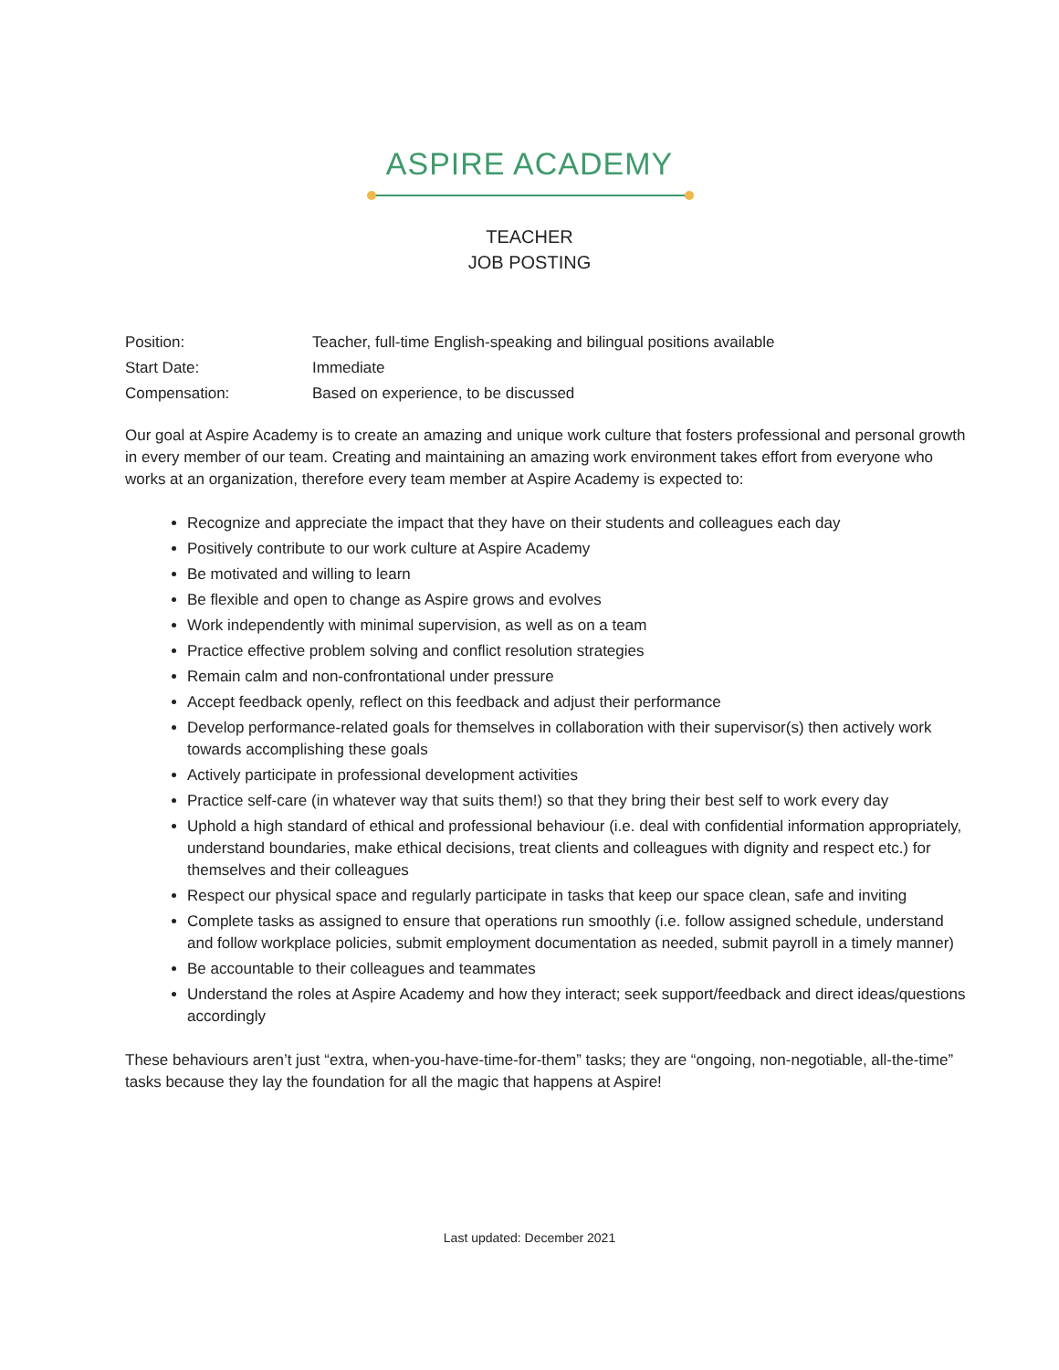ASPIRE ACADEMY
TEACHER
JOB POSTING
| Position: | Teacher, full-time English-speaking and bilingual positions available |
| Start Date: | Immediate |
| Compensation: | Based on experience, to be discussed |
Our goal at Aspire Academy is to create an amazing and unique work culture that fosters professional and personal growth in every member of our team. Creating and maintaining an amazing work environment takes effort from everyone who works at an organization, therefore every team member at Aspire Academy is expected to:
Recognize and appreciate the impact that they have on their students and colleagues each day
Positively contribute to our work culture at Aspire Academy
Be motivated and willing to learn
Be flexible and open to change as Aspire grows and evolves
Work independently with minimal supervision, as well as on a team
Practice effective problem solving and conflict resolution strategies
Remain calm and non-confrontational under pressure
Accept feedback openly, reflect on this feedback and adjust their performance
Develop performance-related goals for themselves in collaboration with their supervisor(s) then actively work towards accomplishing these goals
Actively participate in professional development activities
Practice self-care (in whatever way that suits them!) so that they bring their best self to work every day
Uphold a high standard of ethical and professional behaviour (i.e. deal with confidential information appropriately, understand boundaries, make ethical decisions, treat clients and colleagues with dignity and respect etc.) for themselves and their colleagues
Respect our physical space and regularly participate in tasks that keep our space clean, safe and inviting
Complete tasks as assigned to ensure that operations run smoothly (i.e. follow assigned schedule, understand and follow workplace policies, submit employment documentation as needed, submit payroll in a timely manner)
Be accountable to their colleagues and teammates
Understand the roles at Aspire Academy and how they interact; seek support/feedback and direct ideas/questions accordingly
These behaviours aren’t just “extra, when-you-have-time-for-them” tasks; they are “ongoing, non-negotiable, all-the-time” tasks because they lay the foundation for all the magic that happens at Aspire!
Last updated: December 2021